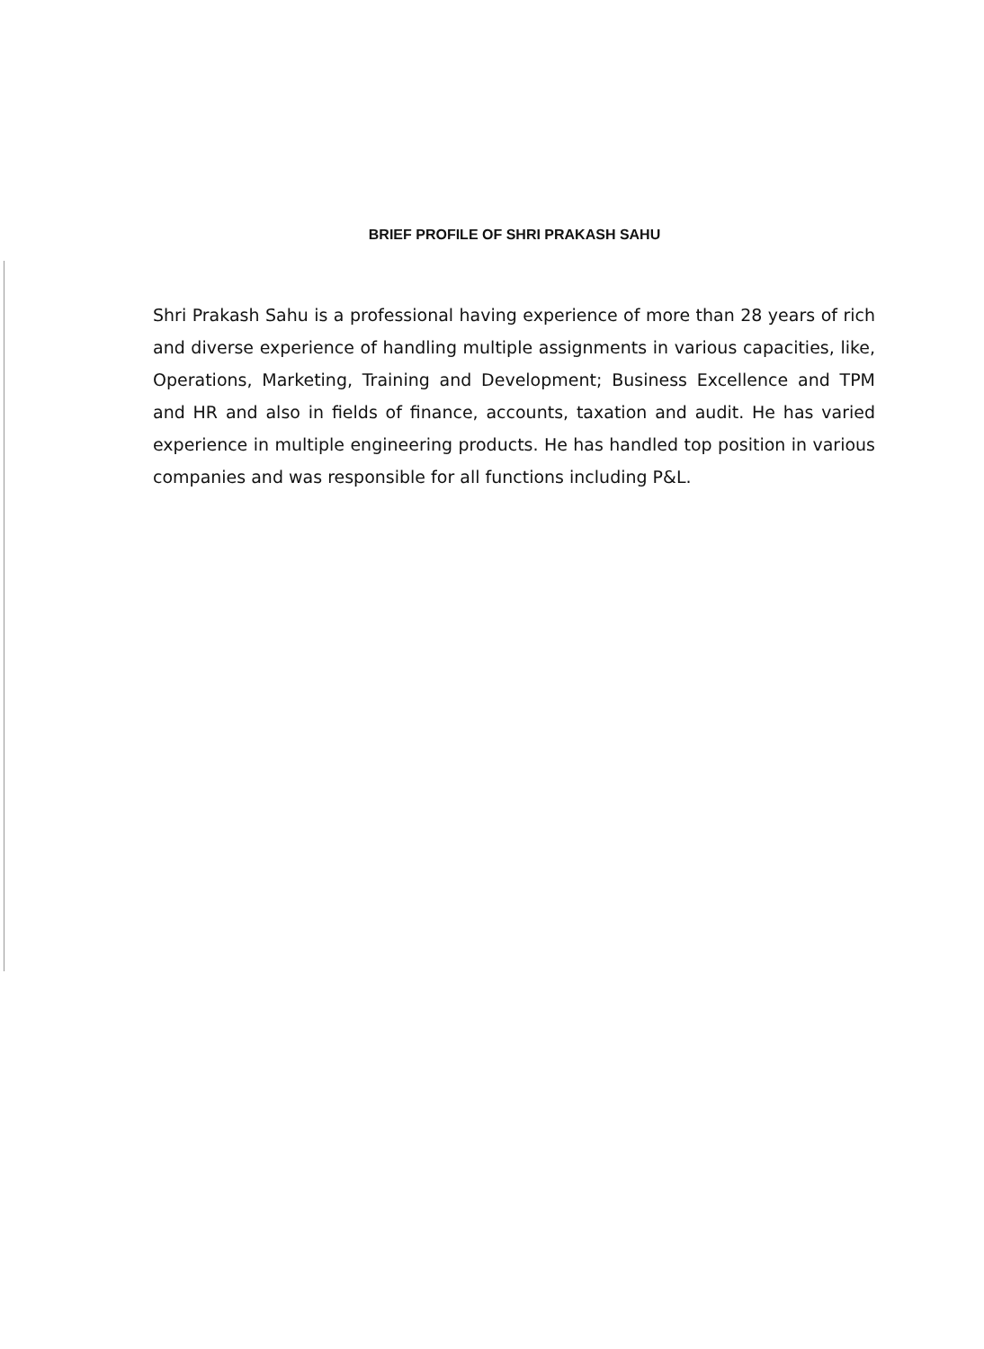BRIEF PROFILE OF SHRI PRAKASH SAHU
Shri Prakash Sahu is a professional having experience of more than 28 years of rich and diverse experience of handling multiple assignments in various capacities, like, Operations, Marketing, Training and Development; Business Excellence and TPM and HR and also in fields of finance, accounts, taxation and audit. He has varied experience in multiple engineering products. He has handled top position in various companies and was responsible for all functions including P&L.